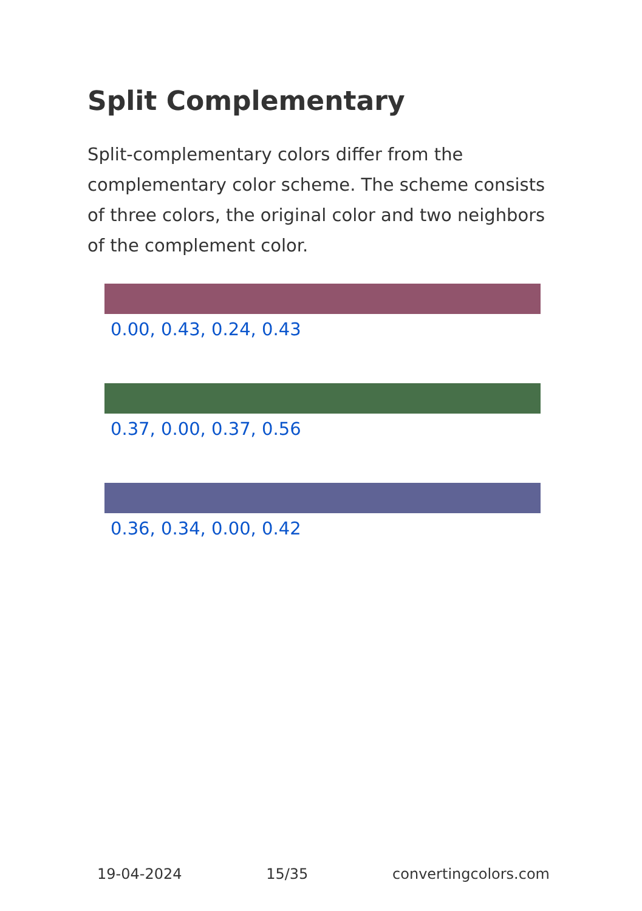Split Complementary
Split-complementary colors differ from the complementary color scheme. The scheme consists of three colors, the original color and two neighbors of the complement color.
0.00, 0.43, 0.24, 0.43
0.37, 0.00, 0.37, 0.56
0.36, 0.34, 0.00, 0.42
19-04-2024 15/35 convertingcolors.com